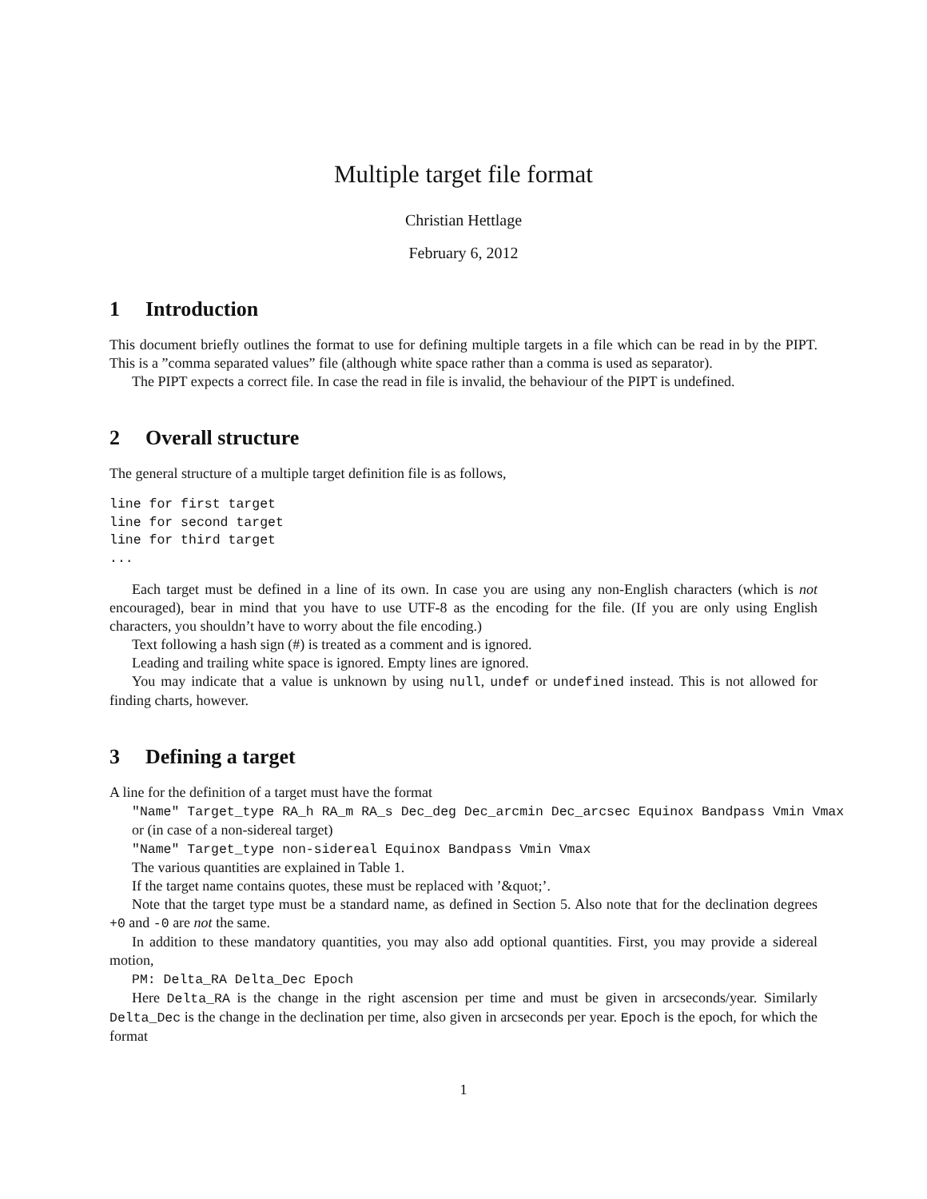Multiple target file format
Christian Hettlage
February 6, 2012
1 Introduction
This document briefly outlines the format to use for defining multiple targets in a file which can be read in by the PIPT. This is a ”comma separated values” file (although white space rather than a comma is used as separator).
The PIPT expects a correct file. In case the read in file is invalid, the behaviour of the PIPT is undefined.
2 Overall structure
The general structure of a multiple target definition file is as follows,
line for first target
line for second target
line for third target
...
Each target must be defined in a line of its own. In case you are using any non-English characters (which is not encouraged), bear in mind that you have to use UTF-8 as the encoding for the file. (If you are only using English characters, you shouldn’t have to worry about the file encoding.)
Text following a hash sign (#) is treated as a comment and is ignored.
Leading and trailing white space is ignored. Empty lines are ignored.
You may indicate that a value is unknown by using null, undef or undefined instead. This is not allowed for finding charts, however.
3 Defining a target
A line for the definition of a target must have the format
"Name" Target_type RA_h RA_m RA_s Dec_deg Dec_arcmin Dec_arcsec Equinox Bandpass Vmin Vmax
or (in case of a non-sidereal target)
"Name" Target_type non-sidereal Equinox Bandpass Vmin Vmax
The various quantities are explained in Table 1.
If the target name contains quotes, these must be replaced with ’&quot;’.
Note that the target type must be a standard name, as defined in Section 5. Also note that for the declination degrees +0 and -0 are not the same.
In addition to these mandatory quantities, you may also add optional quantities. First, you may provide a sidereal motion,
PM: Delta_RA Delta_Dec Epoch
Here Delta_RA is the change in the right ascension per time and must be given in arcseconds/year. Similarly Delta_Dec is the change in the declination per time, also given in arcseconds per year. Epoch is the epoch, for which the format
1